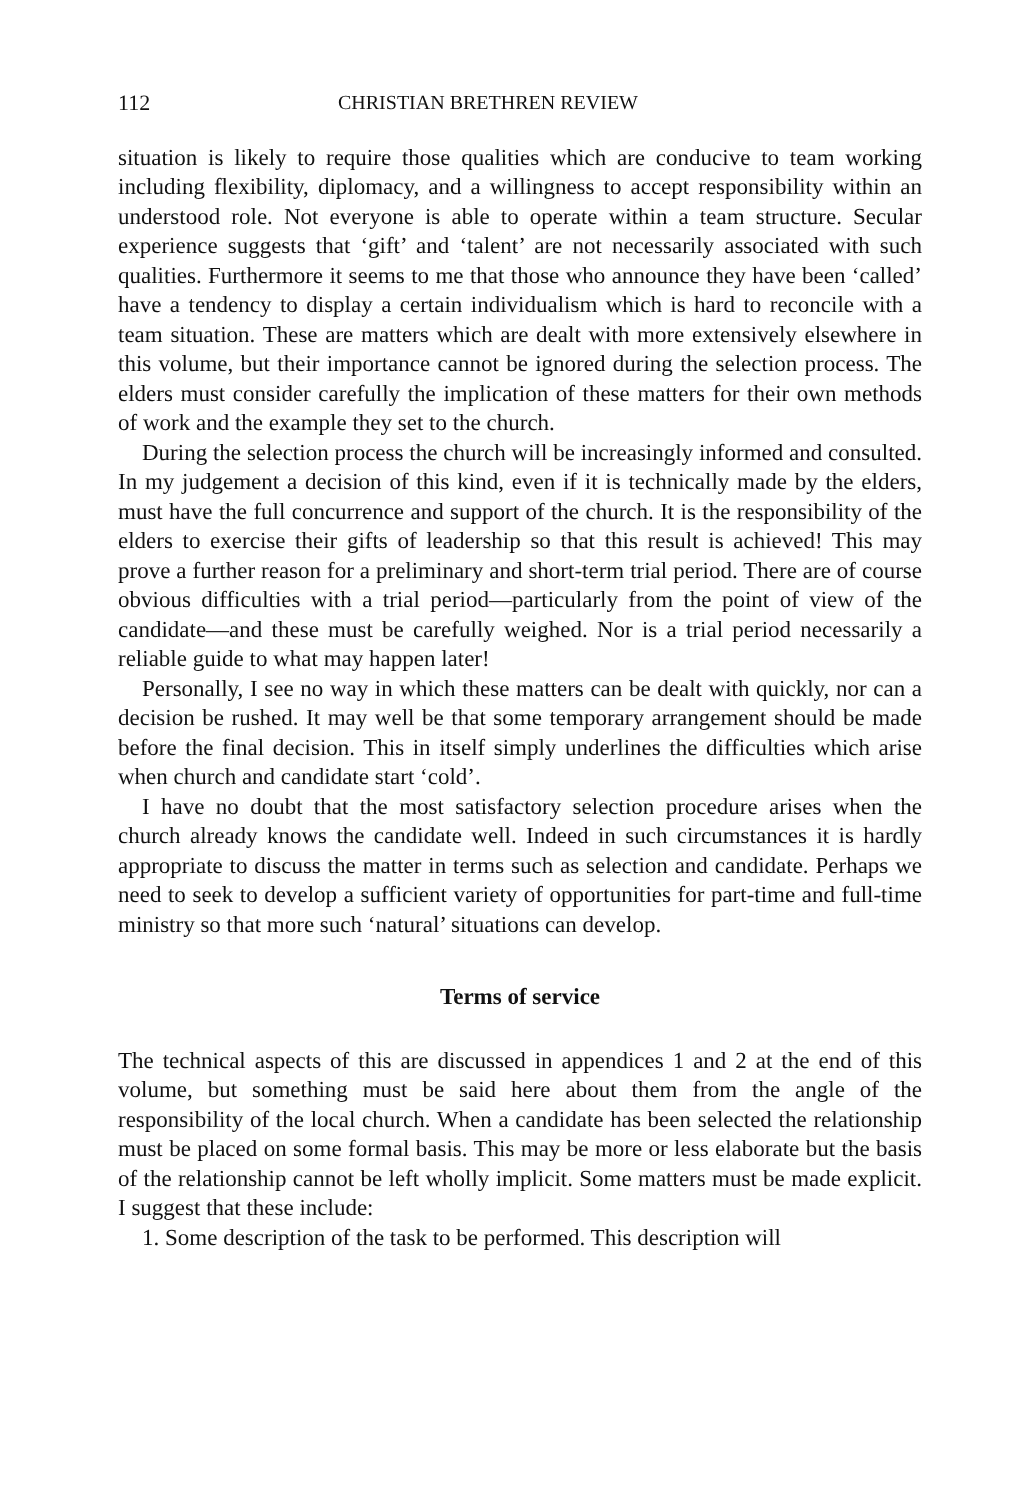112 CHRISTIAN BRETHREN REVIEW
situation is likely to require those qualities which are conducive to team working including flexibility, diplomacy, and a willingness to accept responsibility within an understood role. Not everyone is able to operate within a team structure. Secular experience suggests that ‘gift’ and ‘talent’ are not necessarily associated with such qualities. Furthermore it seems to me that those who announce they have been ‘called’ have a tendency to display a certain individualism which is hard to reconcile with a team situation. These are matters which are dealt with more extensively elsewhere in this volume, but their importance cannot be ignored during the selection process. The elders must consider carefully the implication of these matters for their own methods of work and the example they set to the church.
During the selection process the church will be increasingly informed and consulted. In my judgement a decision of this kind, even if it is technically made by the elders, must have the full concurrence and support of the church. It is the responsibility of the elders to exercise their gifts of leadership so that this result is achieved! This may prove a further reason for a preliminary and short-term trial period. There are of course obvious difficulties with a trial period—particularly from the point of view of the candidate—and these must be carefully weighed. Nor is a trial period necessarily a reliable guide to what may happen later!
Personally, I see no way in which these matters can be dealt with quickly, nor can a decision be rushed. It may well be that some temporary arrangement should be made before the final decision. This in itself simply underlines the difficulties which arise when church and candidate start ‘cold’.
I have no doubt that the most satisfactory selection procedure arises when the church already knows the candidate well. Indeed in such circumstances it is hardly appropriate to discuss the matter in terms such as selection and candidate. Perhaps we need to seek to develop a sufficient variety of opportunities for part-time and full-time ministry so that more such ‘natural’ situations can develop.
Terms of service
The technical aspects of this are discussed in appendices 1 and 2 at the end of this volume, but something must be said here about them from the angle of the responsibility of the local church. When a candidate has been selected the relationship must be placed on some formal basis. This may be more or less elaborate but the basis of the relationship cannot be left wholly implicit. Some matters must be made explicit. I suggest that these include:
1. Some description of the task to be performed. This description will